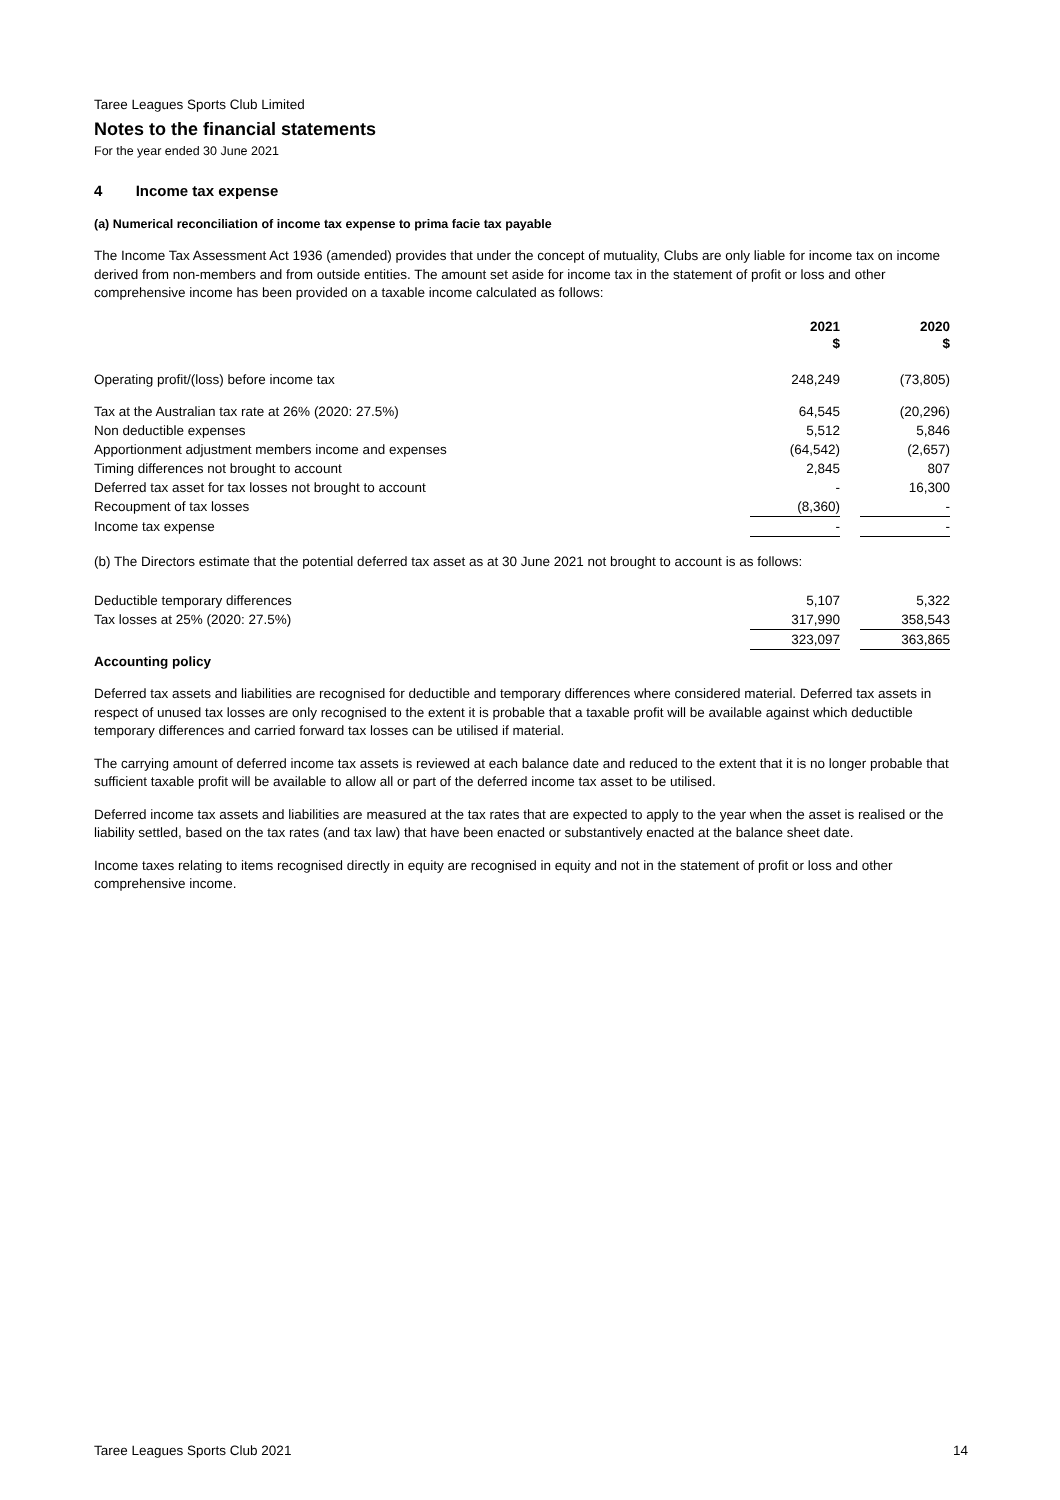Taree Leagues Sports Club Limited
Notes to the financial statements
For the year ended 30 June 2021
4 Income tax expense
(a) Numerical reconciliation of income tax expense to prima facie tax payable
The Income Tax Assessment Act 1936 (amended) provides that under the concept of mutuality, Clubs are only liable for income tax on income derived from non-members and from outside entities. The amount set aside for income tax in the statement of profit or loss and other comprehensive income has been provided on a taxable income calculated as follows:
| | 2021 $ | | 2020 $ |
| Operating profit/(loss) before income tax | 248,249 | | (73,805) |
| Tax at the Australian tax rate at 26% (2020: 27.5%) | 64,545 | | (20,296) |
| Non deductible expenses | 5,512 | | 5,846 |
| Apportionment adjustment members income and expenses | (64,542) | | (2,657) |
| Timing differences not brought to account | 2,845 | | 807 |
| Deferred tax asset for tax losses not brought to account | - | | 16,300 |
| Recoupment of tax losses | (8,360) | | - |
| Income tax expense | - | | - |
(b) The Directors estimate that the potential deferred tax asset as at 30 June 2021 not brought to account is as follows:
| Deductible temporary differences | 5,107 | | 5,322 |
| Tax losses at 25% (2020: 27.5%) | 317,990 | | 358,543 |
| | 323,097 | | 363,865 |
Accounting policy
Deferred tax assets and liabilities are recognised for deductible and temporary differences where considered material. Deferred tax assets in respect of unused tax losses are only recognised to the extent it is probable that a taxable profit will be available against which deductible temporary differences and carried forward tax losses can be utilised if material.
The carrying amount of deferred income tax assets is reviewed at each balance date and reduced to the extent that it is no longer probable that sufficient taxable profit will be available to allow all or part of the deferred income tax asset to be utilised.
Deferred income tax assets and liabilities are measured at the tax rates that are expected to apply to the year when the asset is realised or the liability settled, based on the tax rates (and tax law) that have been enacted or substantively enacted at the balance sheet date.
Income taxes relating to items recognised directly in equity are recognised in equity and not in the statement of profit or loss and other comprehensive income.
Taree Leagues Sports Club 2021 14